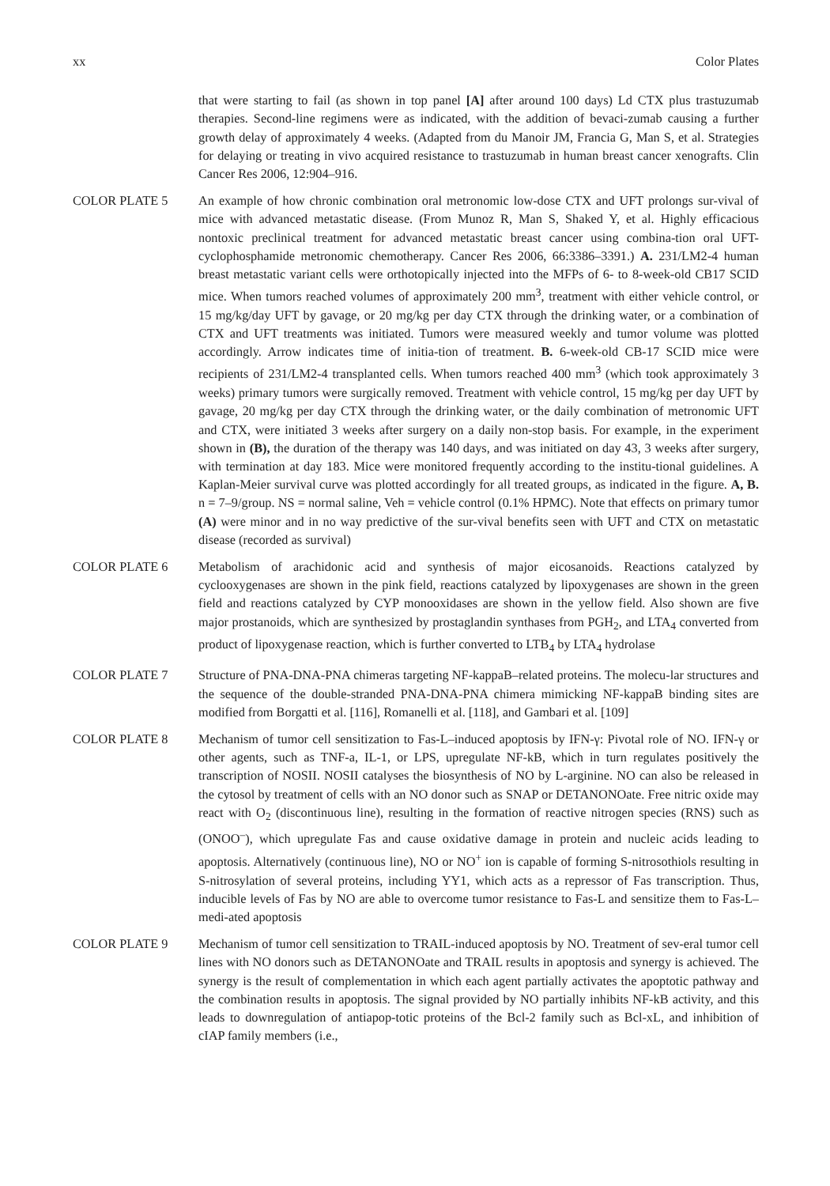xx Color Plates
that were starting to fail (as shown in top panel [A] after around 100 days) Ld CTX plus trastuzumab therapies. Second-line regimens were as indicated, with the addition of bevaci-zumab causing a further growth delay of approximately 4 weeks. (Adapted from du Manoir JM, Francia G, Man S, et al. Strategies for delaying or treating in vivo acquired resistance to trastuzumab in human breast cancer xenografts. Clin Cancer Res 2006, 12:904–916.
COLOR PLATE 5 An example of how chronic combination oral metronomic low-dose CTX and UFT prolongs sur-vival of mice with advanced metastatic disease. (From Munoz R, Man S, Shaked Y, et al. Highly efficacious nontoxic preclinical treatment for advanced metastatic breast cancer using combina-tion oral UFT-cyclophosphamide metronomic chemotherapy. Cancer Res 2006, 66:3386–3391.) A. 231/LM2-4 human breast metastatic variant cells were orthotopically injected into the MFPs of 6- to 8-week-old CB17 SCID mice. When tumors reached volumes of approximately 200 mm<sup>3</sup>, treatment with either vehicle control, or 15 mg/kg/day UFT by gavage, or 20 mg/kg per day CTX through the drinking water, or a combination of CTX and UFT treatments was initiated. Tumors were measured weekly and tumor volume was plotted accordingly. Arrow indicates time of initia-tion of treatment. B. 6-week-old CB-17 SCID mice were recipients of 231/LM2-4 transplanted cells. When tumors reached 400 mm<sup>3</sup> (which took approximately 3 weeks) primary tumors were surgically removed. Treatment with vehicle control, 15 mg/kg per day UFT by gavage, 20 mg/kg per day CTX through the drinking water, or the daily combination of metronomic UFT and CTX, were initiated 3 weeks after surgery on a daily non-stop basis. For example, in the experiment shown in (B), the duration of the therapy was 140 days, and was initiated on day 43, 3 weeks after surgery, with termination at day 183. Mice were monitored frequently according to the institu-tional guidelines. A Kaplan-Meier survival curve was plotted accordingly for all treated groups, as indicated in the figure. A, B. n = 7–9/group. NS = normal saline, Veh = vehicle control (0.1% HPMC). Note that effects on primary tumor (A) were minor and in no way predictive of the sur-vival benefits seen with UFT and CTX on metastatic disease (recorded as survival)
COLOR PLATE 6 Metabolism of arachidonic acid and synthesis of major eicosanoids. Reactions catalyzed by cyclooxygenases are shown in the pink field, reactions catalyzed by lipoxygenases are shown in the green field and reactions catalyzed by CYP monooxidases are shown in the yellow field. Also shown are five major prostanoids, which are synthesized by prostaglandin synthases from PGH<sub>2</sub>, and LTA<sub>4</sub> converted from product of lipoxygenase reaction, which is further converted to LTB<sub>4</sub> by LTA<sub>4</sub> hydrolase
COLOR PLATE 7 Structure of PNA-DNA-PNA chimeras targeting NF-kappaB–related proteins. The molecu-lar structures and the sequence of the double-stranded PNA-DNA-PNA chimera mimicking NF-kappaB binding sites are modified from Borgatti et al. [116], Romanelli et al. [118], and Gambari et al. [109]
COLOR PLATE 8 Mechanism of tumor cell sensitization to Fas-L–induced apoptosis by IFN-γ: Pivotal role of NO. IFN-γ or other agents, such as TNF-a, IL-1, or LPS, upregulate NF-kB, which in turn regulates positively the transcription of NOSII. NOSII catalyses the biosynthesis of NO by L-arginine. NO can also be released in the cytosol by treatment of cells with an NO donor such as SNAP or DETANONOate. Free nitric oxide may react with O<sub>2</sub> (discontinuous line), resulting in the formation of reactive nitrogen species (RNS) such as (ONOO<sup>–</sup>), which upregulate Fas and cause oxidative damage in protein and nucleic acids leading to apoptosis. Alternatively (continuous line), NO or NO<sup>+</sup> ion is capable of forming S-nitrosothiols resulting in S-nitrosylation of several proteins, including YY1, which acts as a repressor of Fas transcription. Thus, inducible levels of Fas by NO are able to overcome tumor resistance to Fas-L and sensitize them to Fas-L–medi-ated apoptosis
COLOR PLATE 9 Mechanism of tumor cell sensitization to TRAIL-induced apoptosis by NO. Treatment of sev-eral tumor cell lines with NO donors such as DETANONOate and TRAIL results in apoptosis and synergy is achieved. The synergy is the result of complementation in which each agent partially activates the apoptotic pathway and the combination results in apoptosis. The signal provided by NO partially inhibits NF-kB activity, and this leads to downregulation of antiapop-totic proteins of the Bcl-2 family such as Bcl-xL, and inhibition of cIAP family members (i.e.,